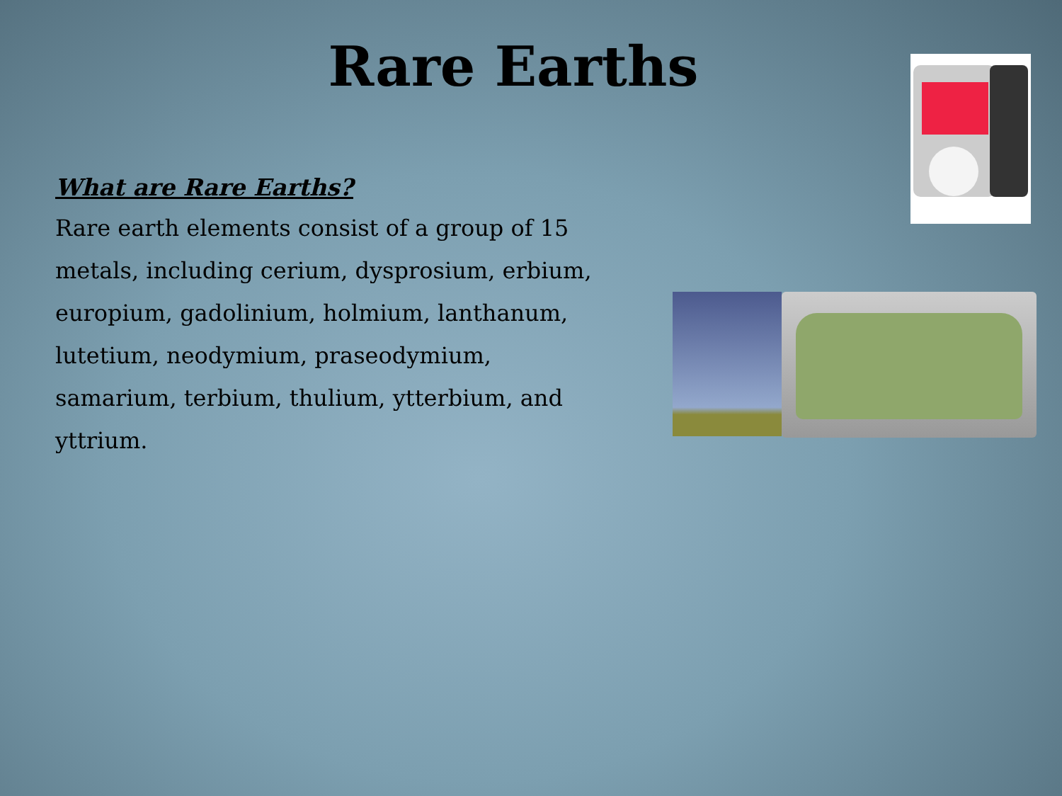Rare Earths
What are Rare Earths?
Rare earth elements consist of a group of 15 metals, including cerium, dysprosium, erbium, europium, gadolinium, holmium, lanthanum, lutetium, neodymium, praseodymium, samarium, terbium, thulium, ytterbium, and yttrium.